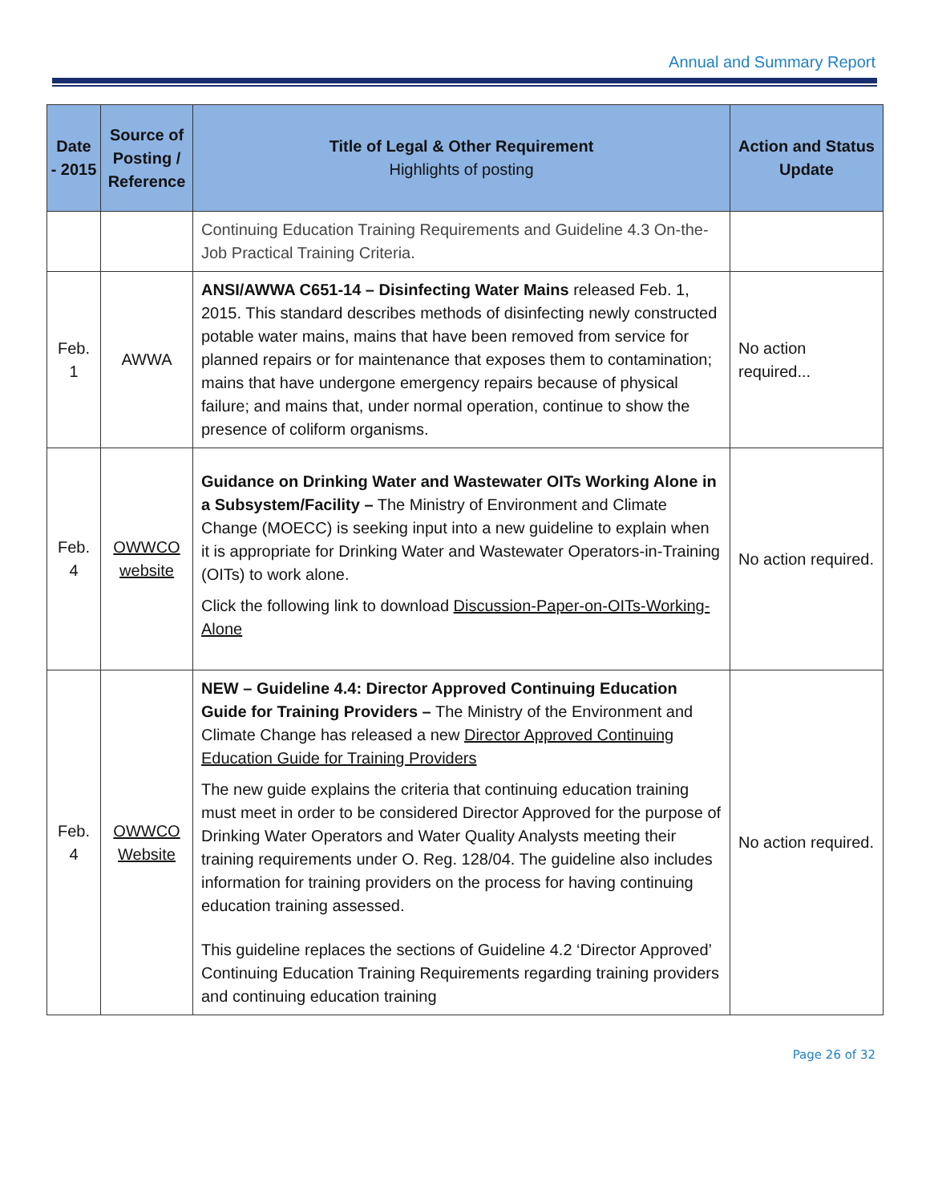Annual and Summary Report
| Date - 2015 | Source of Posting / Reference | Title of Legal & Other Requirement Highlights of posting | Action and Status Update |
| --- | --- | --- | --- |
| | | Continuing Education Training Requirements and Guideline 4.3 On-the-Job Practical Training Criteria. | |
| Feb. 1 | AWWA | ANSI/AWWA C651-14 – Disinfecting Water Mains released Feb. 1, 2015. This standard describes methods of disinfecting newly constructed potable water mains, mains that have been removed from service for planned repairs or for maintenance that exposes them to contamination; mains that have undergone emergency repairs because of physical failure; and mains that, under normal operation, continue to show the presence of coliform organisms. | No action required... |
| Feb. 4 | OWWCO website | Guidance on Drinking Water and Wastewater OITs Working Alone in a Subsystem/Facility – The Ministry of Environment and Climate Change (MOECC) is seeking input into a new guideline to explain when it is appropriate for Drinking Water and Wastewater Operators-in-Training (OITs) to work alone. Click the following link to download Discussion-Paper-on-OITs-Working-Alone | No action required. |
| Feb. 4 | OWWCO Website | NEW – Guideline 4.4: Director Approved Continuing Education Guide for Training Providers – The Ministry of the Environment and Climate Change has released a new Director Approved Continuing Education Guide for Training Providers The new guide explains the criteria that continuing education training must meet in order to be considered Director Approved for the purpose of Drinking Water Operators and Water Quality Analysts meeting their training requirements under O. Reg. 128/04. The guideline also includes information for training providers on the process for having continuing education training assessed. This guideline replaces the sections of Guideline 4.2 ‘Director Approved’ Continuing Education Training Requirements regarding training providers and continuing education training | No action required. |
Page 26 of 32